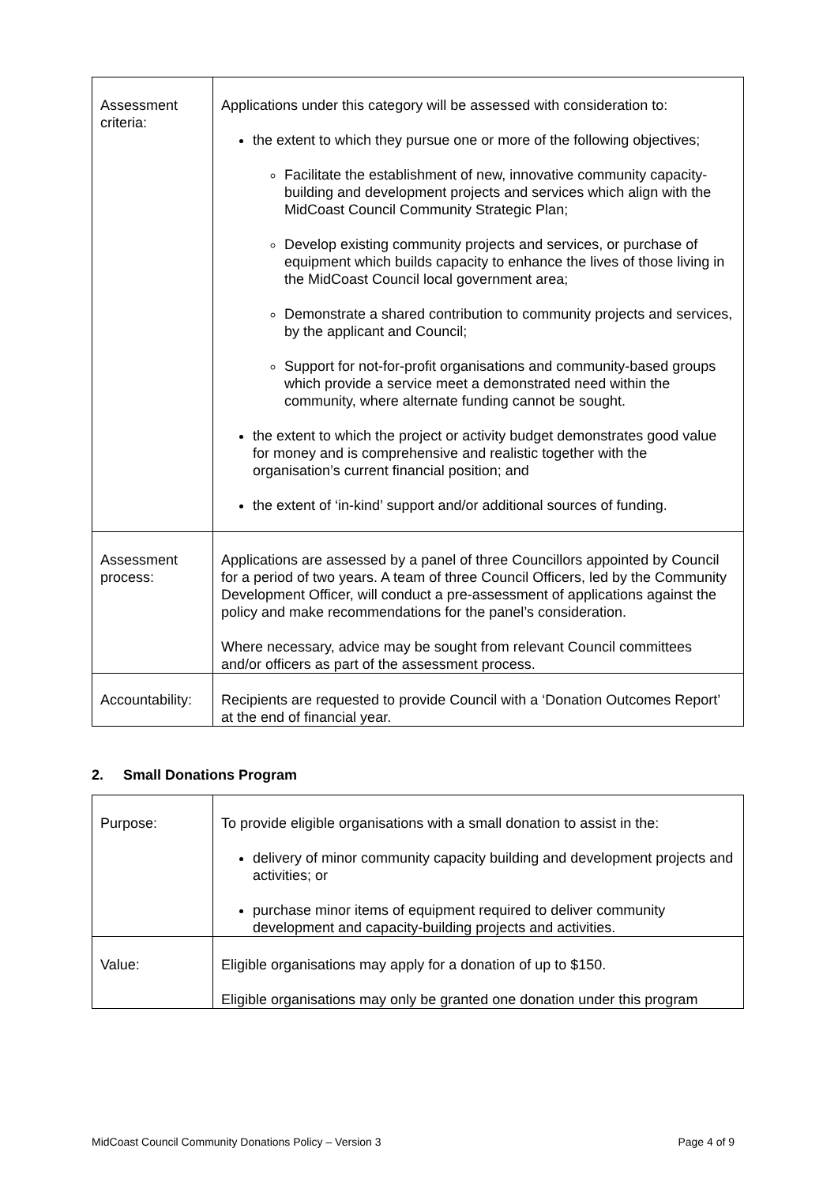| Assessment criteria: | Applications under this category will be assessed with consideration to: the extent to which they pursue one or more of the following objectives; Facilitate the establishment of new, innovative community capacity-building and development projects and services which align with the MidCoast Council Community Strategic Plan; Develop existing community projects and services, or purchase of equipment which builds capacity to enhance the lives of those living in the MidCoast Council local government area; Demonstrate a shared contribution to community projects and services, by the applicant and Council; Support for not-for-profit organisations and community-based groups which provide a service meet a demonstrated need within the community, where alternate funding cannot be sought. the extent to which the project or activity budget demonstrates good value for money and is comprehensive and realistic together with the organisation’s current financial position; and the extent of ‘in-kind’ support and/or additional sources of funding. |
| Assessment process: | Applications are assessed by a panel of three Councillors appointed by Council for a period of two years. A team of three Council Officers, led by the Community Development Officer, will conduct a pre-assessment of applications against the policy and make recommendations for the panel’s consideration. Where necessary, advice may be sought from relevant Council committees and/or officers as part of the assessment process. |
| Accountability: | Recipients are requested to provide Council with a ‘Donation Outcomes Report’ at the end of financial year. |
2. Small Donations Program
| Purpose: | To provide eligible organisations with a small donation to assist in the: delivery of minor community capacity building and development projects and activities; or purchase minor items of equipment required to deliver community development and capacity-building projects and activities. |
| Value: | Eligible organisations may apply for a donation of up to $150. Eligible organisations may only be granted one donation under this program |
MidCoast Council Community Donations Policy – Version 3 Page 4 of 9